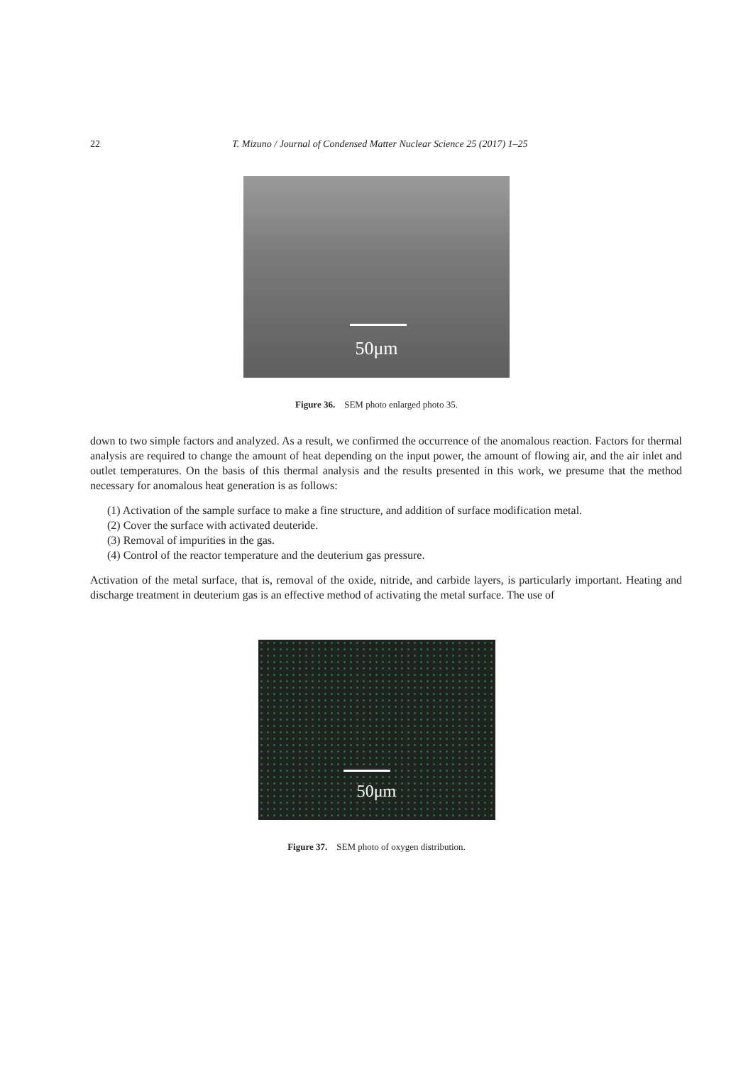22 T. Mizuno / Journal of Condensed Matter Nuclear Science 25 (2017) 1–25
50μm
Figure 36. SEM photo enlarged photo 35.
down to two simple factors and analyzed. As a result, we confirmed the occurrence of the anomalous reaction. Factors for thermal analysis are required to change the amount of heat depending on the input power, the amount of flowing air, and the air inlet and outlet temperatures. On the basis of this thermal analysis and the results presented in this work, we presume that the method necessary for anomalous heat generation is as follows:
(1) Activation of the sample surface to make a fine structure, and addition of surface modification metal.
(2) Cover the surface with activated deuteride.
(3) Removal of impurities in the gas.
(4) Control of the reactor temperature and the deuterium gas pressure.
Activation of the metal surface, that is, removal of the oxide, nitride, and carbide layers, is particularly important. Heating and discharge treatment in deuterium gas is an effective method of activating the metal surface. The use of
50μm
Figure 37. SEM photo of oxygen distribution.